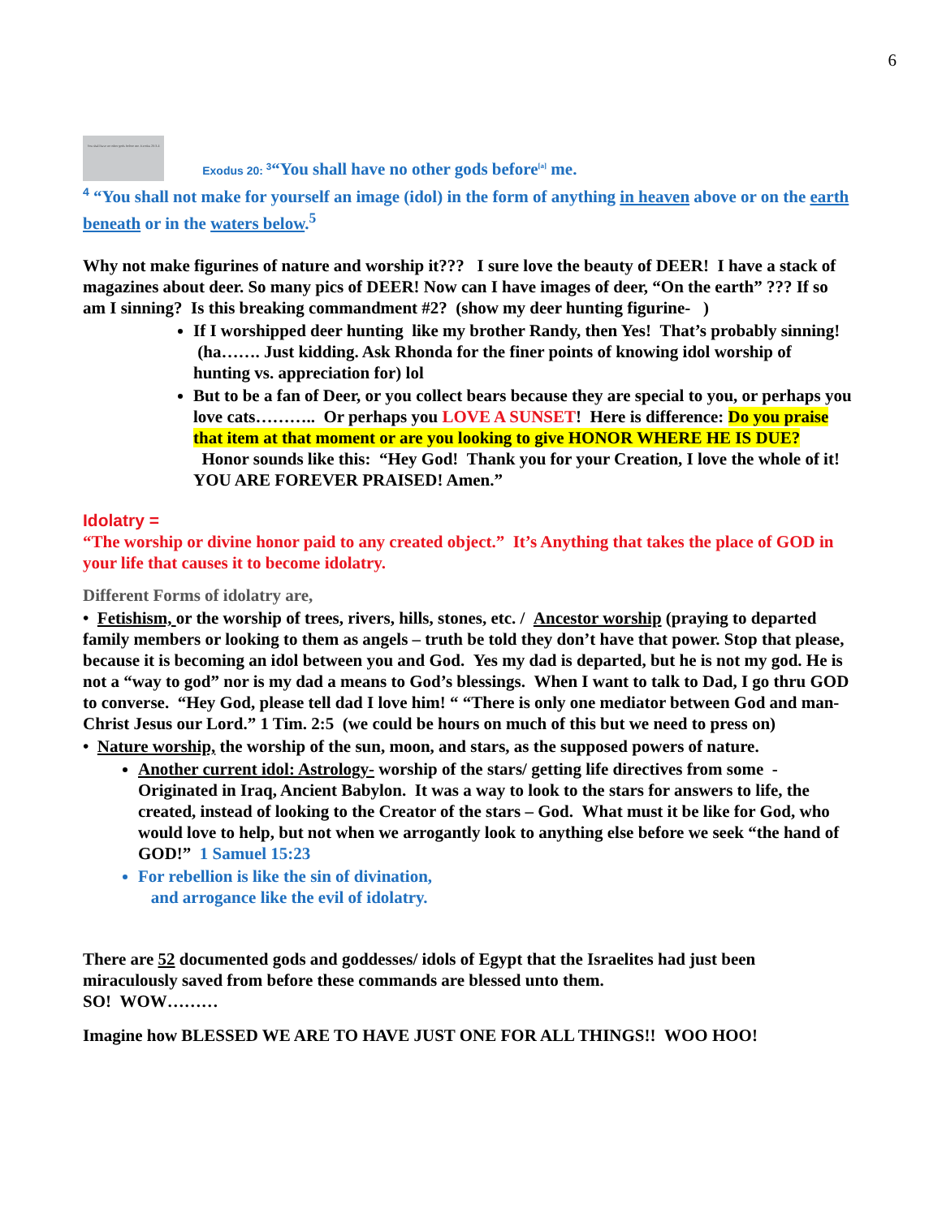6
You shall have no other gods before me. Exodus 20:3-4 Exodus 20: <sup>3</sup>“You shall have no other gods before<sup>[a]</sup> me.
<sup>4</sup> “You shall not make for yourself an image (idol) in the form of anything in heaven above or on the earth beneath or in the waters below.<sup>5</sup>
Why not make figurines of nature and worship it??? I sure love the beauty of DEER! I have a stack of magazines about deer. So many pics of DEER! Now can I have images of deer, “On the earth” ??? If so am I sinning? Is this breaking commandment #2? (show my deer hunting figurine- )
If I worshipped deer hunting like my brother Randy, then Yes! That’s probably sinning! (ha……. Just kidding. Ask Rhonda for the finer points of knowing idol worship of hunting vs. appreciation for) lol
But to be a fan of Deer, or you collect bears because they are special to you, or perhaps you love cats……….. Or perhaps you LOVE A SUNSET! Here is difference: Do you praise that item at that moment or are you looking to give HONOR WHERE HE IS DUE? Honor sounds like this: “Hey God! Thank you for your Creation, I love the whole of it! YOU ARE FOREVER PRAISED! Amen.”
Idolatry =
“The worship or divine honor paid to any created object.” It’s Anything that takes the place of GOD in your life that causes it to become idolatry.
Different Forms of idolatry are,
• Fetishism, or the worship of trees, rivers, hills, stones, etc. / Ancestor worship (praying to departed family members or looking to them as angels – truth be told they don’t have that power. Stop that please, because it is becoming an idol between you and God. Yes my dad is departed, but he is not my god. He is not a “way to god” nor is my dad a means to God’s blessings. When I want to talk to Dad, I go thru GOD to converse. “Hey God, please tell dad I love him! “ “There is only one mediator between God and man- Christ Jesus our Lord.” 1 Tim. 2:5 (we could be hours on much of this but we need to press on)
• Nature worship, the worship of the sun, moon, and stars, as the supposed powers of nature.
Another current idol: Astrology- worship of the stars/ getting life directives from some - Originated in Iraq, Ancient Babylon. It was a way to look to the stars for answers to life, the created, instead of looking to the Creator of the stars – God. What must it be like for God, who would love to help, but not when we arrogantly look to anything else before we seek “the hand of GOD!” 1 Samuel 15:23
For rebellion is like the sin of divination,
and arrogance like the evil of idolatry.
There are 52 documented gods and goddesses/ idols of Egypt that the Israelites had just been miraculously saved from before these commands are blessed unto them.
SO! WOW………
Imagine how BLESSED WE ARE TO HAVE JUST ONE FOR ALL THINGS!! WOO HOO!